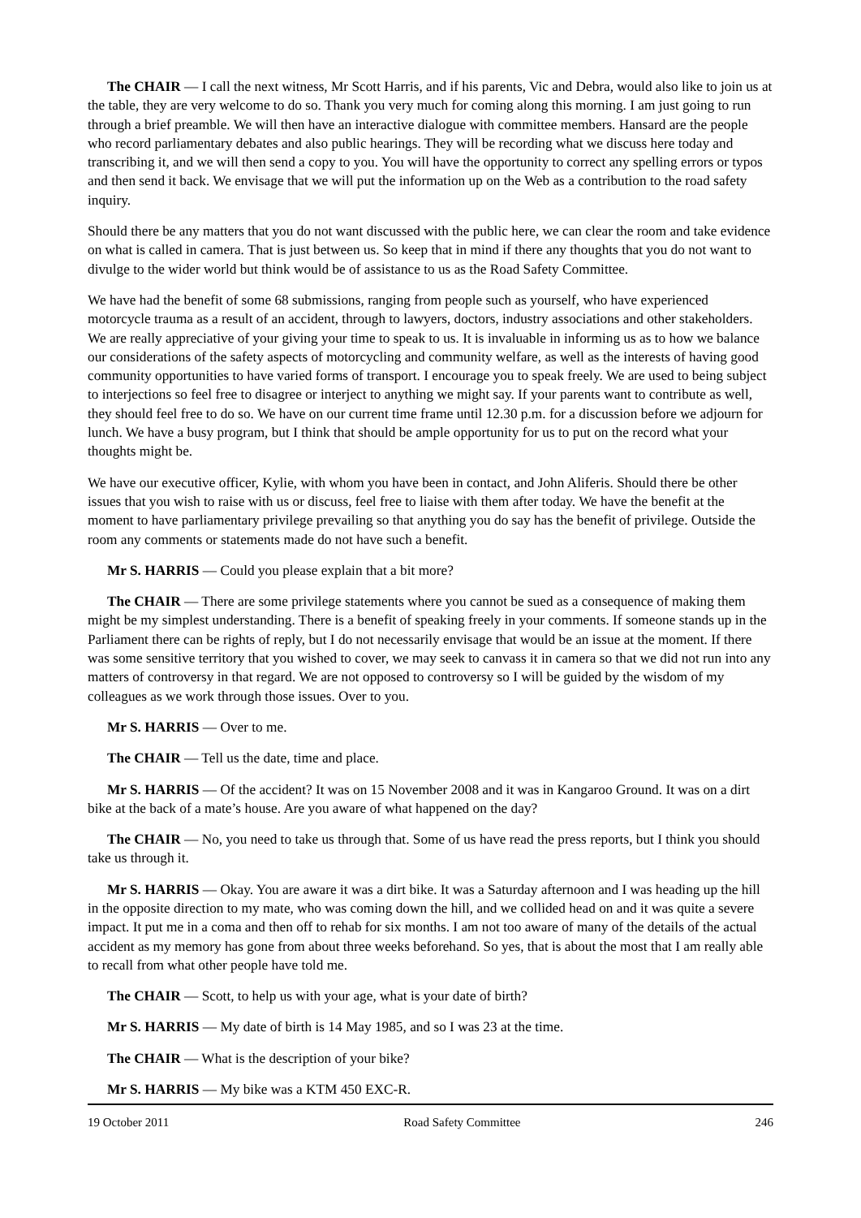The CHAIR — I call the next witness, Mr Scott Harris, and if his parents, Vic and Debra, would also like to join us at the table, they are very welcome to do so. Thank you very much for coming along this morning. I am just going to run through a brief preamble. We will then have an interactive dialogue with committee members. Hansard are the people who record parliamentary debates and also public hearings. They will be recording what we discuss here today and transcribing it, and we will then send a copy to you. You will have the opportunity to correct any spelling errors or typos and then send it back. We envisage that we will put the information up on the Web as a contribution to the road safety inquiry.
Should there be any matters that you do not want discussed with the public here, we can clear the room and take evidence on what is called in camera. That is just between us. So keep that in mind if there any thoughts that you do not want to divulge to the wider world but think would be of assistance to us as the Road Safety Committee.
We have had the benefit of some 68 submissions, ranging from people such as yourself, who have experienced motorcycle trauma as a result of an accident, through to lawyers, doctors, industry associations and other stakeholders. We are really appreciative of your giving your time to speak to us. It is invaluable in informing us as to how we balance our considerations of the safety aspects of motorcycling and community welfare, as well as the interests of having good community opportunities to have varied forms of transport. I encourage you to speak freely. We are used to being subject to interjections so feel free to disagree or interject to anything we might say. If your parents want to contribute as well, they should feel free to do so. We have on our current time frame until 12.30 p.m. for a discussion before we adjourn for lunch. We have a busy program, but I think that should be ample opportunity for us to put on the record what your thoughts might be.
We have our executive officer, Kylie, with whom you have been in contact, and John Aliferis. Should there be other issues that you wish to raise with us or discuss, feel free to liaise with them after today. We have the benefit at the moment to have parliamentary privilege prevailing so that anything you do say has the benefit of privilege. Outside the room any comments or statements made do not have such a benefit.
Mr S. HARRIS — Could you please explain that a bit more?
The CHAIR — There are some privilege statements where you cannot be sued as a consequence of making them might be my simplest understanding. There is a benefit of speaking freely in your comments. If someone stands up in the Parliament there can be rights of reply, but I do not necessarily envisage that would be an issue at the moment. If there was some sensitive territory that you wished to cover, we may seek to canvass it in camera so that we did not run into any matters of controversy in that regard. We are not opposed to controversy so I will be guided by the wisdom of my colleagues as we work through those issues. Over to you.
Mr S. HARRIS — Over to me.
The CHAIR — Tell us the date, time and place.
Mr S. HARRIS — Of the accident? It was on 15 November 2008 and it was in Kangaroo Ground. It was on a dirt bike at the back of a mate’s house. Are you aware of what happened on the day?
The CHAIR — No, you need to take us through that. Some of us have read the press reports, but I think you should take us through it.
Mr S. HARRIS — Okay. You are aware it was a dirt bike. It was a Saturday afternoon and I was heading up the hill in the opposite direction to my mate, who was coming down the hill, and we collided head on and it was quite a severe impact. It put me in a coma and then off to rehab for six months. I am not too aware of many of the details of the actual accident as my memory has gone from about three weeks beforehand. So yes, that is about the most that I am really able to recall from what other people have told me.
The CHAIR — Scott, to help us with your age, what is your date of birth?
Mr S. HARRIS — My date of birth is 14 May 1985, and so I was 23 at the time.
The CHAIR — What is the description of your bike?
Mr S. HARRIS — My bike was a KTM 450 EXC-R.
19 October 2011 Road Safety Committee 246